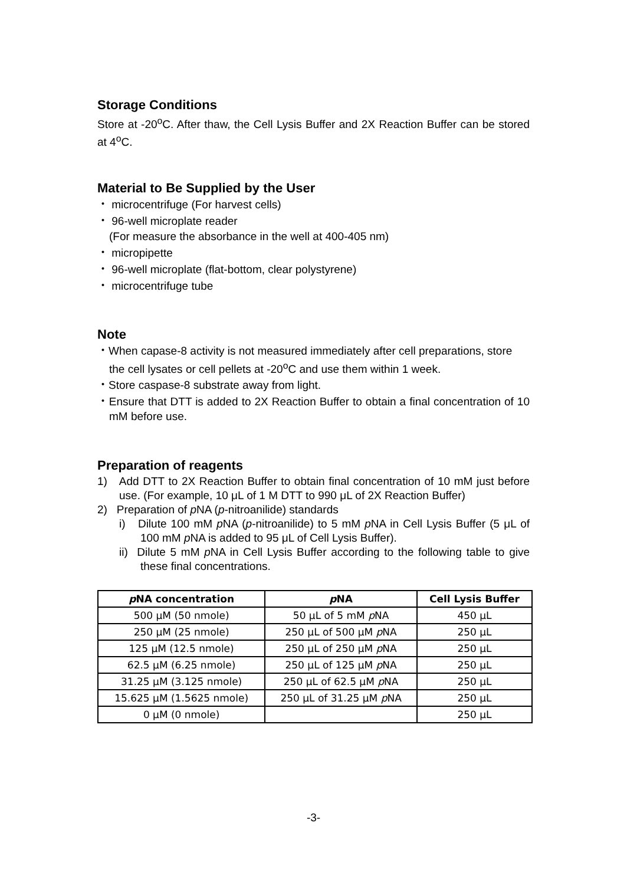Storage Conditions
Store at -20<sup>o</sup>C. After thaw, the Cell Lysis Buffer and 2X Reaction Buffer can be stored at 4<sup>o</sup>C.
Material to Be Supplied by the User
・ microcentrifuge (For harvest cells)
・ 96-well microplate reader
(For measure the absorbance in the well at 400-405 nm)
・ micropipette
・ 96-well microplate (flat-bottom, clear polystyrene)
・ microcentrifuge tube
Note
・When capase-8 activity is not measured immediately after cell preparations, store the cell lysates or cell pellets at -20<sup>o</sup>C and use them within 1 week.
・Store caspase-8 substrate away from light.
・Ensure that DTT is added to 2X Reaction Buffer to obtain a final concentration of 10 mM before use.
Preparation of reagents
1) Add DTT to 2X Reaction Buffer to obtain final concentration of 10 mM just before use. (For example, 10 μL of 1 M DTT to 990 μL of 2X Reaction Buffer)
2) Preparation of p NA (p-nitroanilide) standards
i) Dilute 100 mM p NA (p-nitroanilide) to 5 mM p NA in Cell Lysis Buffer (5 μL of 100 mM p NA is added to 95 μL of Cell Lysis Buffer).
ii) Dilute 5 mM p NA in Cell Lysis Buffer according to the following table to give these final concentrations.
| p NA concentration | p NA | Cell Lysis Buffer |
| --- | --- | --- |
| 500 μM (50 nmole) | 50 μL of 5 mM p NA | 450 μL |
| 250 μM (25 nmole) | 250 μL of 500 μM p NA | 250 μL |
| 125 μM (12.5 nmole) | 250 μL of 250 μM p NA | 250 μL |
| 62.5 μM (6.25 nmole) | 250 μL of 125 μM p NA | 250 μL |
| 31.25 μM (3.125 nmole) | 250 μL of 62.5 μM p NA | 250 μL |
| 15.625 μM (1.5625 nmole) | 250 μL of 31.25 μM p NA | 250 μL |
| 0 μM (0 nmole) | | 250 μL |
-3-